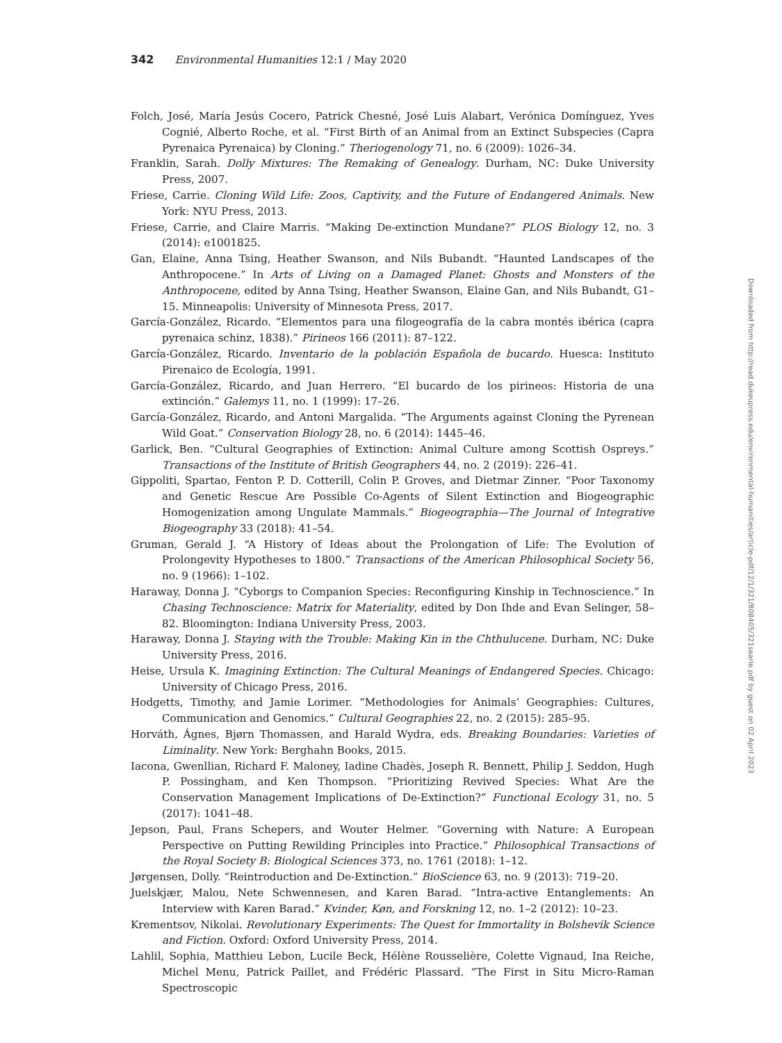342 Environmental Humanities 12:1 / May 2020
Folch, José, María Jesús Cocero, Patrick Chesné, José Luis Alabart, Verónica Domínguez, Yves Cognié, Alberto Roche, et al. “First Birth of an Animal from an Extinct Subspecies (Capra Pyrenaica Pyrenaica) by Cloning.” Theriogenology 71, no. 6 (2009): 1026–34.
Franklin, Sarah. Dolly Mixtures: The Remaking of Genealogy. Durham, NC: Duke University Press, 2007.
Friese, Carrie. Cloning Wild Life: Zoos, Captivity, and the Future of Endangered Animals. New York: NYU Press, 2013.
Friese, Carrie, and Claire Marris. “Making De-extinction Mundane?” PLOS Biology 12, no. 3 (2014): e1001825.
Gan, Elaine, Anna Tsing, Heather Swanson, and Nils Bubandt. “Haunted Landscapes of the Anthropocene.” In Arts of Living on a Damaged Planet: Ghosts and Monsters of the Anthropocene, edited by Anna Tsing, Heather Swanson, Elaine Gan, and Nils Bubandt, G1–15. Minneapolis: University of Minnesota Press, 2017.
García-González, Ricardo. “Elementos para una filogeografía de la cabra montés ibérica (capra pyrenaica schinz, 1838).” Pirineos 166 (2011): 87–122.
García-González, Ricardo. Inventario de la población Española de bucardo. Huesca: Instituto Pirenaico de Ecología, 1991.
García-González, Ricardo, and Juan Herrero. “El bucardo de los pirineos: Historia de una extinción.” Galemys 11, no. 1 (1999): 17–26.
García-González, Ricardo, and Antoni Margalida. “The Arguments against Cloning the Pyrenean Wild Goat.” Conservation Biology 28, no. 6 (2014): 1445–46.
Garlick, Ben. “Cultural Geographies of Extinction: Animal Culture among Scottish Ospreys.” Transactions of the Institute of British Geographers 44, no. 2 (2019): 226–41.
Gippoliti, Spartao, Fenton P. D. Cotterill, Colin P. Groves, and Dietmar Zinner. “Poor Taxonomy and Genetic Rescue Are Possible Co-Agents of Silent Extinction and Biogeographic Homogenization among Ungulate Mammals.” Biogeographia—The Journal of Integrative Biogeography 33 (2018): 41–54.
Gruman, Gerald J. “A History of Ideas about the Prolongation of Life: The Evolution of Prolongevity Hypotheses to 1800.” Transactions of the American Philosophical Society 56, no. 9 (1966): 1–102.
Haraway, Donna J. “Cyborgs to Companion Species: Reconfiguring Kinship in Technoscience.” In Chasing Technoscience: Matrix for Materiality, edited by Don Ihde and Evan Selinger, 58–82. Bloomington: Indiana University Press, 2003.
Haraway, Donna J. Staying with the Trouble: Making Kin in the Chthulucene. Durham, NC: Duke University Press, 2016.
Heise, Ursula K. Imagining Extinction: The Cultural Meanings of Endangered Species. Chicago: University of Chicago Press, 2016.
Hodgetts, Timothy, and Jamie Lorimer. “Methodologies for Animals’ Geographies: Cultures, Communication and Genomics.” Cultural Geographies 22, no. 2 (2015): 285–95.
Horváth, Ágnes, Bjørn Thomassen, and Harald Wydra, eds. Breaking Boundaries: Varieties of Liminality. New York: Berghahn Books, 2015.
Iacona, Gwenllian, Richard F. Maloney, Iadine Chadès, Joseph R. Bennett, Philip J. Seddon, Hugh P. Possingham, and Ken Thompson. “Prioritizing Revived Species: What Are the Conservation Management Implications of De-Extinction?” Functional Ecology 31, no. 5 (2017): 1041–48.
Jepson, Paul, Frans Schepers, and Wouter Helmer. “Governing with Nature: A European Perspective on Putting Rewilding Principles into Practice.” Philosophical Transactions of the Royal Society B: Biological Sciences 373, no. 1761 (2018): 1–12.
Jørgensen, Dolly. “Reintroduction and De-Extinction.” BioScience 63, no. 9 (2013): 719–20.
Juelskjær, Malou, Nete Schwennesen, and Karen Barad. “Intra-active Entanglements: An Interview with Karen Barad.” Kvinder, Køn, and Forskning 12, no. 1–2 (2012): 10–23.
Krementsov, Nikolai. Revolutionary Experiments: The Quest for Immortality in Bolshevik Science and Fiction. Oxford: Oxford University Press, 2014.
Lahlil, Sophia, Matthieu Lebon, Lucile Beck, Hélène Rousselière, Colette Vignaud, Ina Reiche, Michel Menu, Patrick Paillet, and Frédéric Plassard. “The First in Situ Micro-Raman Spectroscopic
Downloaded from http://read.dukeupress.edu/environmental-humanities/article-pdf/12/1/321/808405/321searle.pdf by guest on 02 April 2023